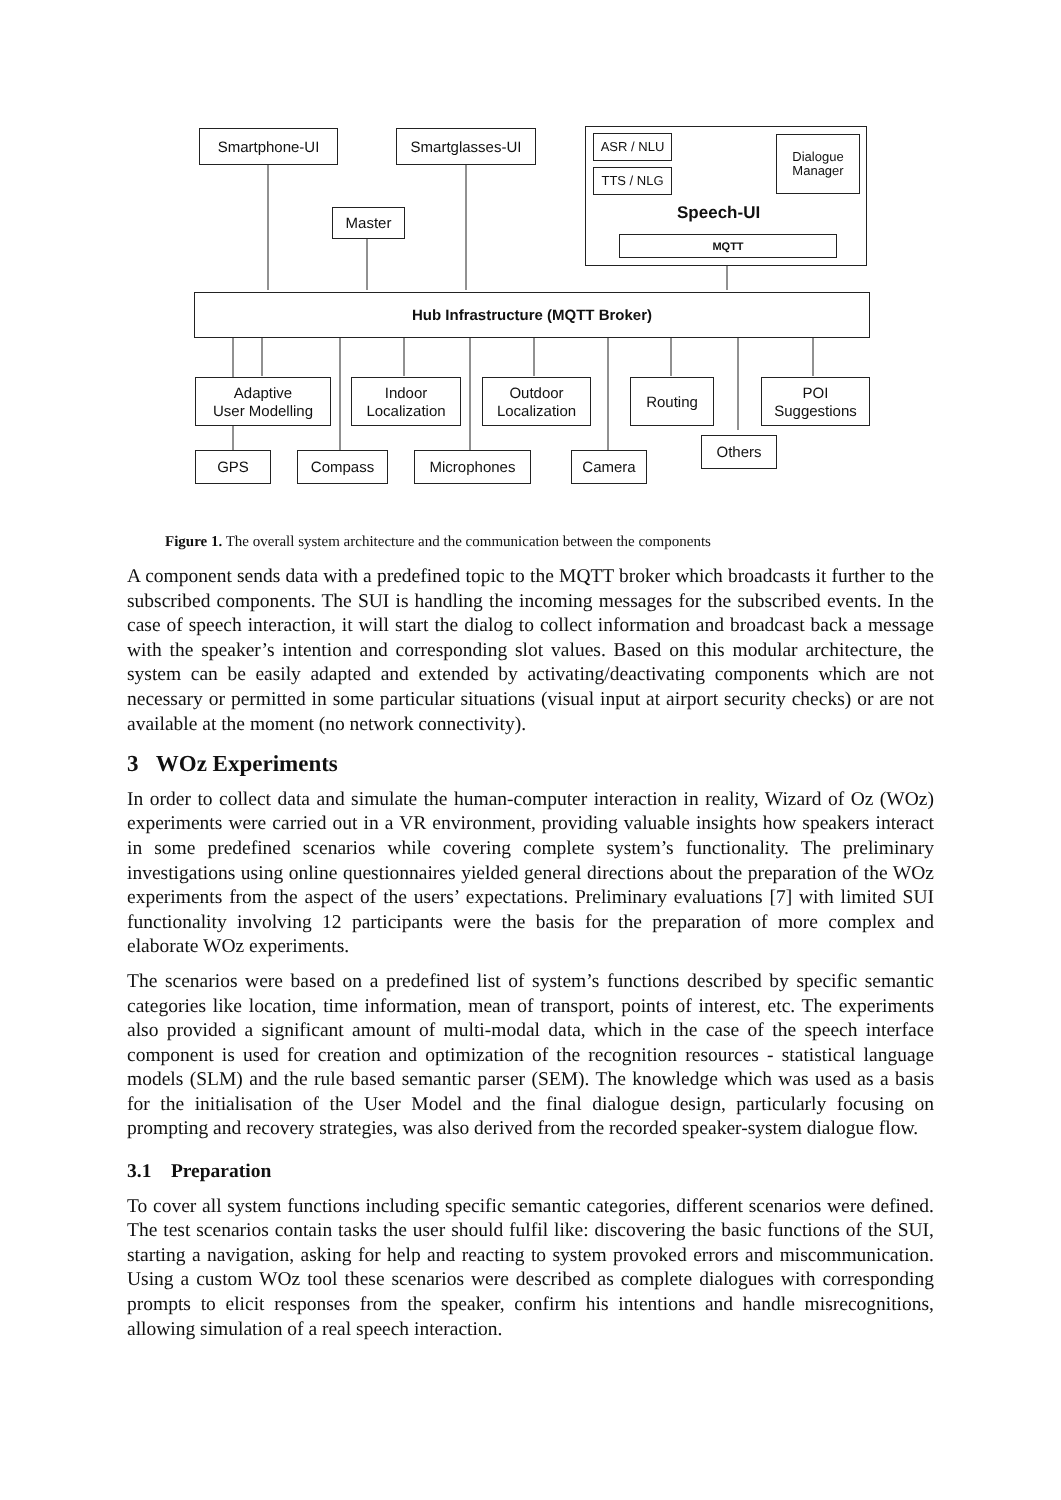Smartphone-UI Smartglasses-UI ASR / NLU
TTS / NLG
Dialogue Manager
Speech-UI
MQTT
Master
Hub Infrastructure (MQTT Broker)
Adaptive
User Modelling
Indoor
Localization
Outdoor
Localization
Routing
POI
Suggestions
GPS Compass Microphones Camera
Others
Figure 1. The overall system architecture and the communication between the components
A component sends data with a predefined topic to the MQTT broker which broadcasts it further to the subscribed components. The SUI is handling the incoming messages for the subscribed events. In the case of speech interaction, it will start the dialog to collect information and broadcast back a message with the speaker’s intention and corresponding slot values. Based on this modular architecture, the system can be easily adapted and extended by activating/deactivating components which are not necessary or permitted in some particular situations (visual input at airport security checks) or are not available at the moment (no network connectivity).
3 WOz Experiments
In order to collect data and simulate the human-computer interaction in reality, Wizard of Oz (WOz) experiments were carried out in a VR environment, providing valuable insights how speakers interact in some predefined scenarios while covering complete system’s functionality. The preliminary investigations using online questionnaires yielded general directions about the preparation of the WOz experiments from the aspect of the users’ expectations. Preliminary evaluations [7] with limited SUI functionality involving 12 participants were the basis for the preparation of more complex and elaborate WOz experiments.
The scenarios were based on a predefined list of system’s functions described by specific semantic categories like location, time information, mean of transport, points of interest, etc. The experiments also provided a significant amount of multi-modal data, which in the case of the speech interface component is used for creation and optimization of the recognition resources - statistical language models (SLM) and the rule based semantic parser (SEM). The knowledge which was used as a basis for the initialisation of the User Model and the final dialogue design, particularly focusing on prompting and recovery strategies, was also derived from the recorded speaker-system dialogue flow.
3.1 Preparation
To cover all system functions including specific semantic categories, different scenarios were defined. The test scenarios contain tasks the user should fulfil like: discovering the basic functions of the SUI, starting a navigation, asking for help and reacting to system provoked errors and miscommunication. Using a custom WOz tool these scenarios were described as complete dialogues with corresponding prompts to elicit responses from the speaker, confirm his intentions and handle misrecognitions, allowing simulation of a real speech interaction.